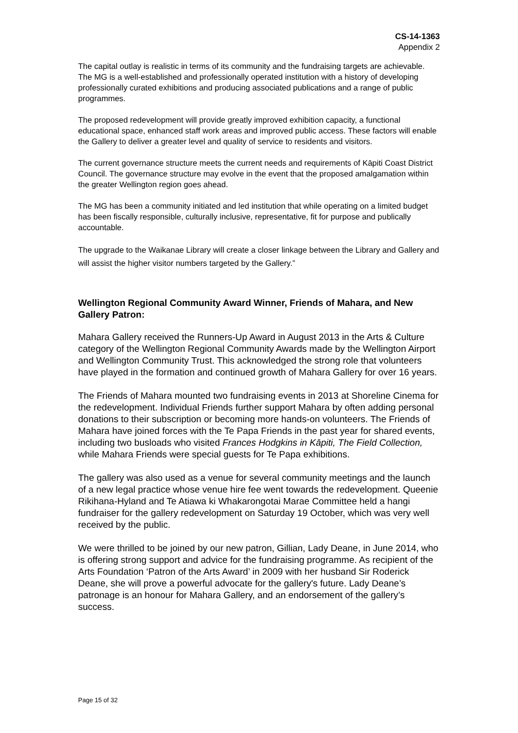CS-14-1363
Appendix 2
The capital outlay is realistic in terms of its community and the fundraising targets are achievable. The MG is a well-established and professionally operated institution with a history of developing professionally curated exhibitions and producing associated publications and a range of public programmes.
The proposed redevelopment will provide greatly improved exhibition capacity, a functional educational space, enhanced staff work areas and improved public access. These factors will enable the Gallery to deliver a greater level and quality of service to residents and visitors.
The current governance structure meets the current needs and requirements of Kāpiti Coast District Council. The governance structure may evolve in the event that the proposed amalgamation within the greater Wellington region goes ahead.
The MG has been a community initiated and led institution that while operating on a limited budget has been fiscally responsible, culturally inclusive, representative, fit for purpose and publically accountable.
The upgrade to the Waikanae Library will create a closer linkage between the Library and Gallery and will assist the higher visitor numbers targeted by the Gallery.”
Wellington Regional Community Award Winner, Friends of Mahara, and New Gallery Patron:
Mahara Gallery received the Runners-Up Award in August 2013 in the Arts & Culture category of the Wellington Regional Community Awards made by the Wellington Airport and Wellington Community Trust. This acknowledged the strong role that volunteers have played in the formation and continued growth of Mahara Gallery for over 16 years.
The Friends of Mahara mounted two fundraising events in 2013 at Shoreline Cinema for the redevelopment. Individual Friends further support Mahara by often adding personal donations to their subscription or becoming more hands-on volunteers. The Friends of Mahara have joined forces with the Te Papa Friends in the past year for shared events, including two busloads who visited Frances Hodgkins in Kāpiti, The Field Collection, while Mahara Friends were special guests for Te Papa exhibitions.
The gallery was also used as a venue for several community meetings and the launch of a new legal practice whose venue hire fee went towards the redevelopment. Queenie Rikihana-Hyland and Te Atiawa ki Whakarongotai Marae Committee held a hangi fundraiser for the gallery redevelopment on Saturday 19 October, which was very well received by the public.
We were thrilled to be joined by our new patron, Gillian, Lady Deane, in June 2014, who is offering strong support and advice for the fundraising programme. As recipient of the Arts Foundation ‘Patron of the Arts Award’ in 2009 with her husband Sir Roderick Deane, she will prove a powerful advocate for the gallery's future. Lady Deane’s patronage is an honour for Mahara Gallery, and an endorsement of the gallery’s success.
Page 15 of 32